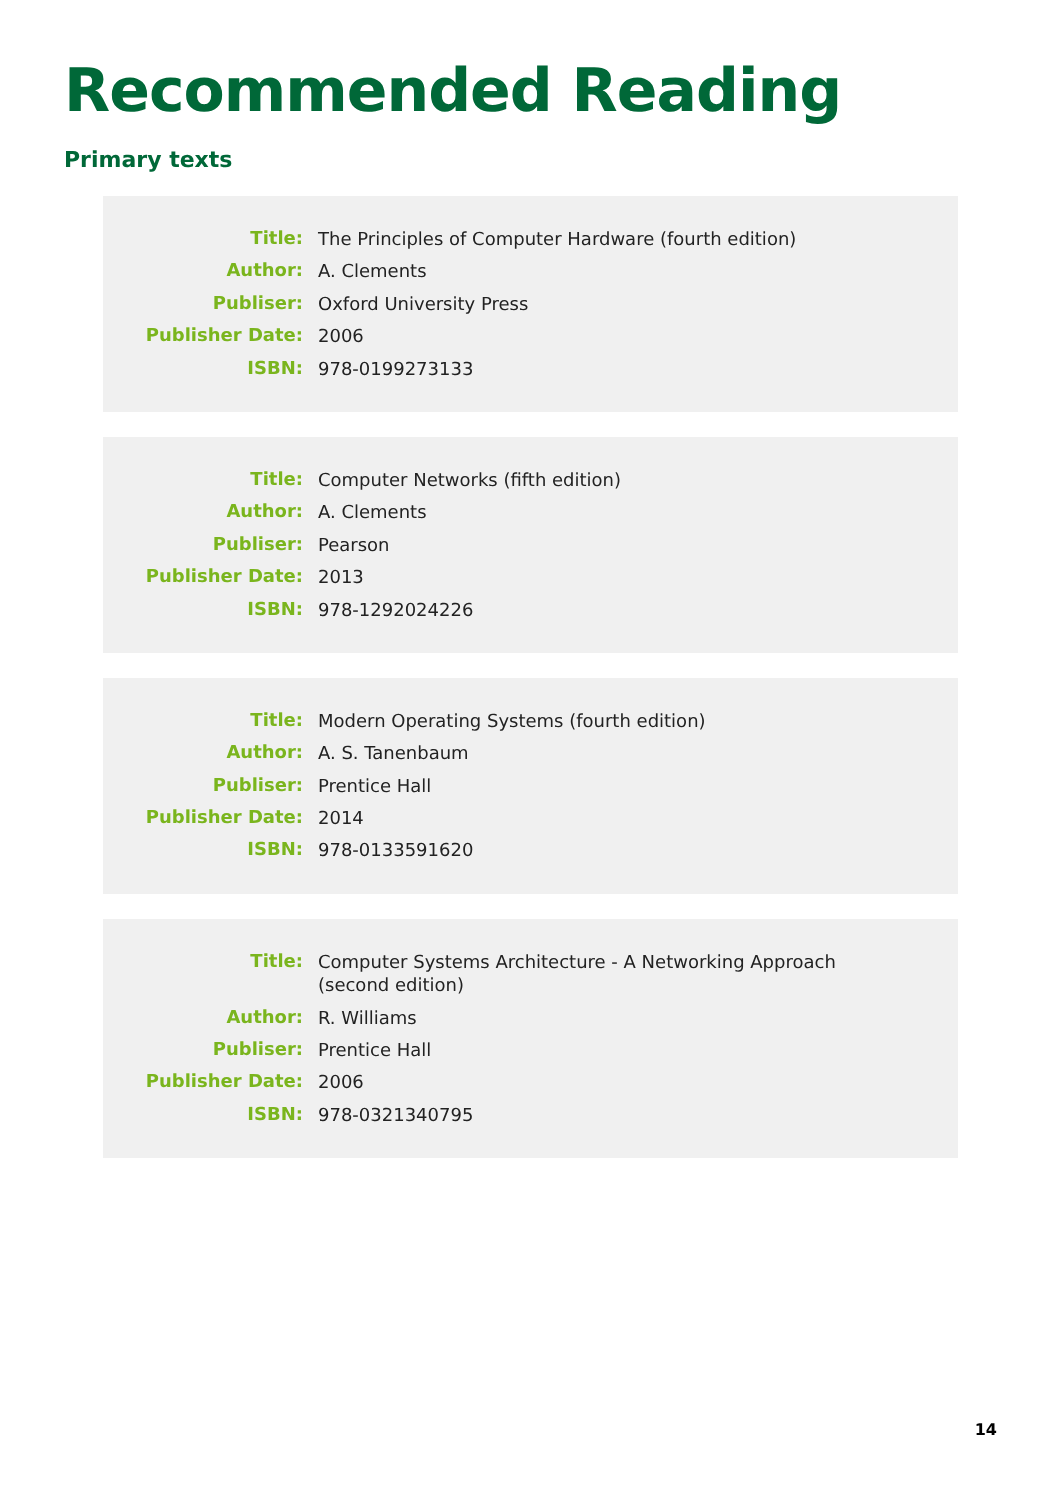Recommended Reading
Primary texts
| Title: | The Principles of Computer Hardware (fourth edition) |
| Author: | A. Clements |
| Publiser: | Oxford University Press |
| Publisher Date: | 2006 |
| ISBN: | 978-0199273133 |
| Title: | Computer Networks (fifth edition) |
| Author: | A. Clements |
| Publiser: | Pearson |
| Publisher Date: | 2013 |
| ISBN: | 978-1292024226 |
| Title: | Modern Operating Systems (fourth edition) |
| Author: | A. S. Tanenbaum |
| Publiser: | Prentice Hall |
| Publisher Date: | 2014 |
| ISBN: | 978-0133591620 |
| Title: | Computer Systems Architecture - A Networking Approach (second edition) |
| Author: | R. Williams |
| Publiser: | Prentice Hall |
| Publisher Date: | 2006 |
| ISBN: | 978-0321340795 |
14